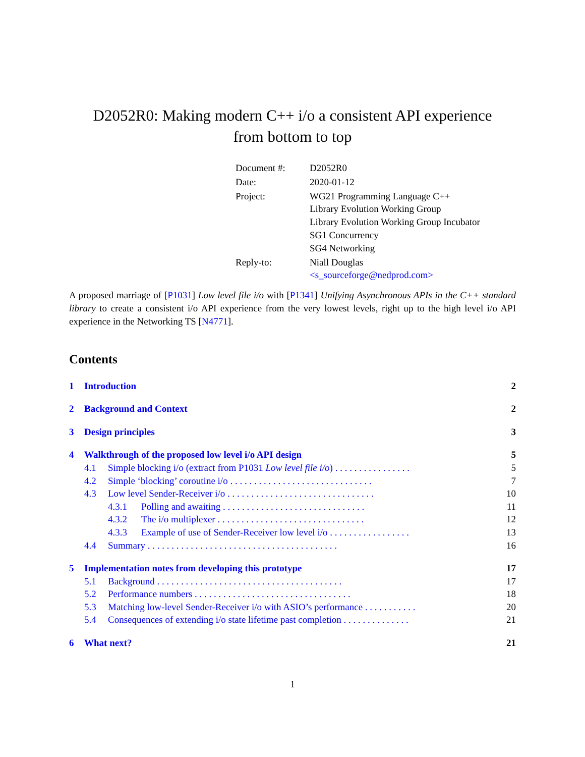D2052R0: Making modern C++ i/o a consistent API experience
from bottom to top
| Document #: | D2052R0 |
| Date: | 2020-01-12 |
| Project: | WG21 Programming Language C++ Library Evolution Working Group Library Evolution Working Group Incubator SG1 Concurrency SG4 Networking |
| Reply-to: | Niall Douglas <s_sourceforge@nedprod.com> |
A proposed marriage of [P1031] Low level file i/o with [P1341] Unifying Asynchronous APIs in the C++ standard library to create a consistent i/o API experience from the very lowest levels, right up to the high level i/o API experience in the Networking TS [N4771].
Contents
| 1 | Introduction | | 2 |
| 2 | Background and Context | | 2 |
| 3 | Design principles | | 3 |
| 4 | Walkthrough of the proposed low level i/o API design | | 5 |
| | 4.1 | Simple blocking i/o (extract from P1031 Low level file i/o ) . . . . . . . . . . . . . . . . | 5 |
| | 4.2 | Simple ‘blocking’ coroutine i/o . . . . . . . . . . . . . . . . . . . . . . . . . . . . . . | 7 |
| | 4.3 | Low level Sender-Receiver i/o . . . . . . . . . . . . . . . . . . . . . . . . . . . . . . . | 10 |
| | | 4.3.1 Polling and awaiting . . . . . . . . . . . . . . . . . . . . . . . . . . . . . . | 11 |
| | | 4.3.2 The i/o multiplexer . . . . . . . . . . . . . . . . . . . . . . . . . . . . . . . | 12 |
| | | 4.3.3 Example of use of Sender-Receiver low level i/o . . . . . . . . . . . . . . . . . | 13 |
| | 4.4 | Summary . . . . . . . . . . . . . . . . . . . . . . . . . . . . . . . . . . . . . . . . | 16 |
| 5 | Implementation notes from developing this prototype | | 17 |
| | 5.1 | Background . . . . . . . . . . . . . . . . . . . . . . . . . . . . . . . . . . . . . . . | 17 |
| | 5.2 | Performance numbers . . . . . . . . . . . . . . . . . . . . . . . . . . . . . . . . . | 18 |
| | 5.3 | Matching low-level Sender-Receiver i/o with ASIO’s performance . . . . . . . . . . . | 20 |
| | 5.4 | Consequences of extending i/o state lifetime past completion . . . . . . . . . . . . . . | 21 |
| 6 | What next? | | 21 |
1